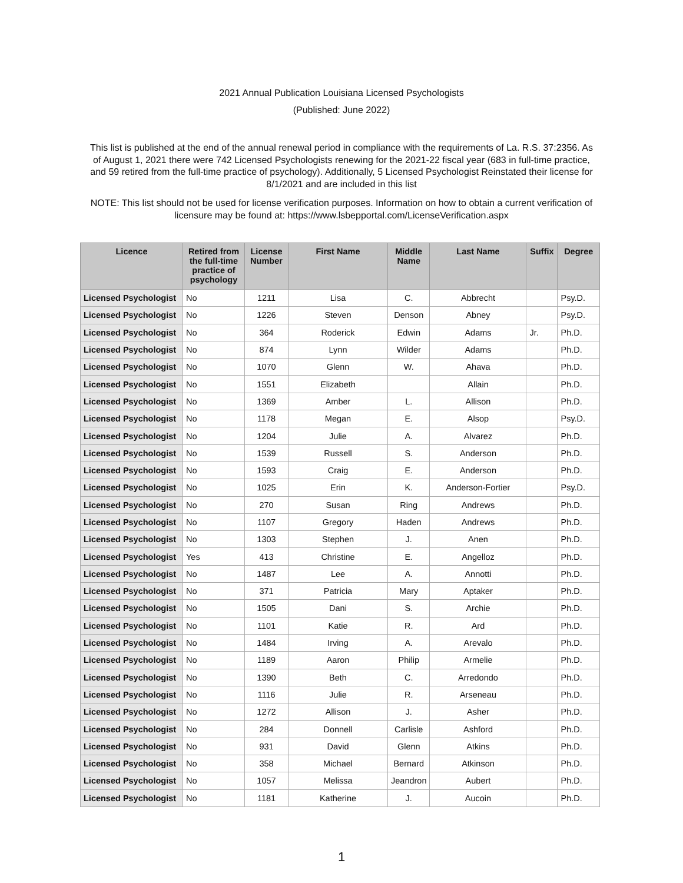2021 Annual Publication Louisiana Licensed Psychologists
(Published: June 2022)
This list is published at the end of the annual renewal period in compliance with the requirements of La. R.S. 37:2356. As of August 1, 2021 there were 742 Licensed Psychologists renewing for the 2021-22 fiscal year (683 in full-time practice, and 59 retired from the full-time practice of psychology). Additionally, 5 Licensed Psychologist Reinstated their license for 8/1/2021 and are included in this list
NOTE: This list should not be used for license verification purposes. Information on how to obtain a current verification of licensure may be found at: https://www.lsbepportal.com/LicenseVerification.aspx
| Licence | Retired from the full-time practice of psychology | License Number | First Name | Middle Name | Last Name | Suffix | Degree |
| --- | --- | --- | --- | --- | --- | --- | --- |
| Licensed Psychologist | No | 1211 | Lisa | C. | Abbrecht | | Psy.D. |
| Licensed Psychologist | No | 1226 | Steven | Denson | Abney | | Psy.D. |
| Licensed Psychologist | No | 364 | Roderick | Edwin | Adams | Jr. | Ph.D. |
| Licensed Psychologist | No | 874 | Lynn | Wilder | Adams | | Ph.D. |
| Licensed Psychologist | No | 1070 | Glenn | W. | Ahava | | Ph.D. |
| Licensed Psychologist | No | 1551 | Elizabeth | | Allain | | Ph.D. |
| Licensed Psychologist | No | 1369 | Amber | L. | Allison | | Ph.D. |
| Licensed Psychologist | No | 1178 | Megan | E. | Alsop | | Psy.D. |
| Licensed Psychologist | No | 1204 | Julie | A. | Alvarez | | Ph.D. |
| Licensed Psychologist | No | 1539 | Russell | S. | Anderson | | Ph.D. |
| Licensed Psychologist | No | 1593 | Craig | E. | Anderson | | Ph.D. |
| Licensed Psychologist | No | 1025 | Erin | K. | Anderson-Fortier | | Psy.D. |
| Licensed Psychologist | No | 270 | Susan | Ring | Andrews | | Ph.D. |
| Licensed Psychologist | No | 1107 | Gregory | Haden | Andrews | | Ph.D. |
| Licensed Psychologist | No | 1303 | Stephen | J. | Anen | | Ph.D. |
| Licensed Psychologist | Yes | 413 | Christine | E. | Angelloz | | Ph.D. |
| Licensed Psychologist | No | 1487 | Lee | A. | Annotti | | Ph.D. |
| Licensed Psychologist | No | 371 | Patricia | Mary | Aptaker | | Ph.D. |
| Licensed Psychologist | No | 1505 | Dani | S. | Archie | | Ph.D. |
| Licensed Psychologist | No | 1101 | Katie | R. | Ard | | Ph.D. |
| Licensed Psychologist | No | 1484 | Irving | A. | Arevalo | | Ph.D. |
| Licensed Psychologist | No | 1189 | Aaron | Philip | Armelie | | Ph.D. |
| Licensed Psychologist | No | 1390 | Beth | C. | Arredondo | | Ph.D. |
| Licensed Psychologist | No | 1116 | Julie | R. | Arseneau | | Ph.D. |
| Licensed Psychologist | No | 1272 | Allison | J. | Asher | | Ph.D. |
| Licensed Psychologist | No | 284 | Donnell | Carlisle | Ashford | | Ph.D. |
| Licensed Psychologist | No | 931 | David | Glenn | Atkins | | Ph.D. |
| Licensed Psychologist | No | 358 | Michael | Bernard | Atkinson | | Ph.D. |
| Licensed Psychologist | No | 1057 | Melissa | Jeandron | Aubert | | Ph.D. |
| Licensed Psychologist | No | 1181 | Katherine | J. | Aucoin | | Ph.D. |
1